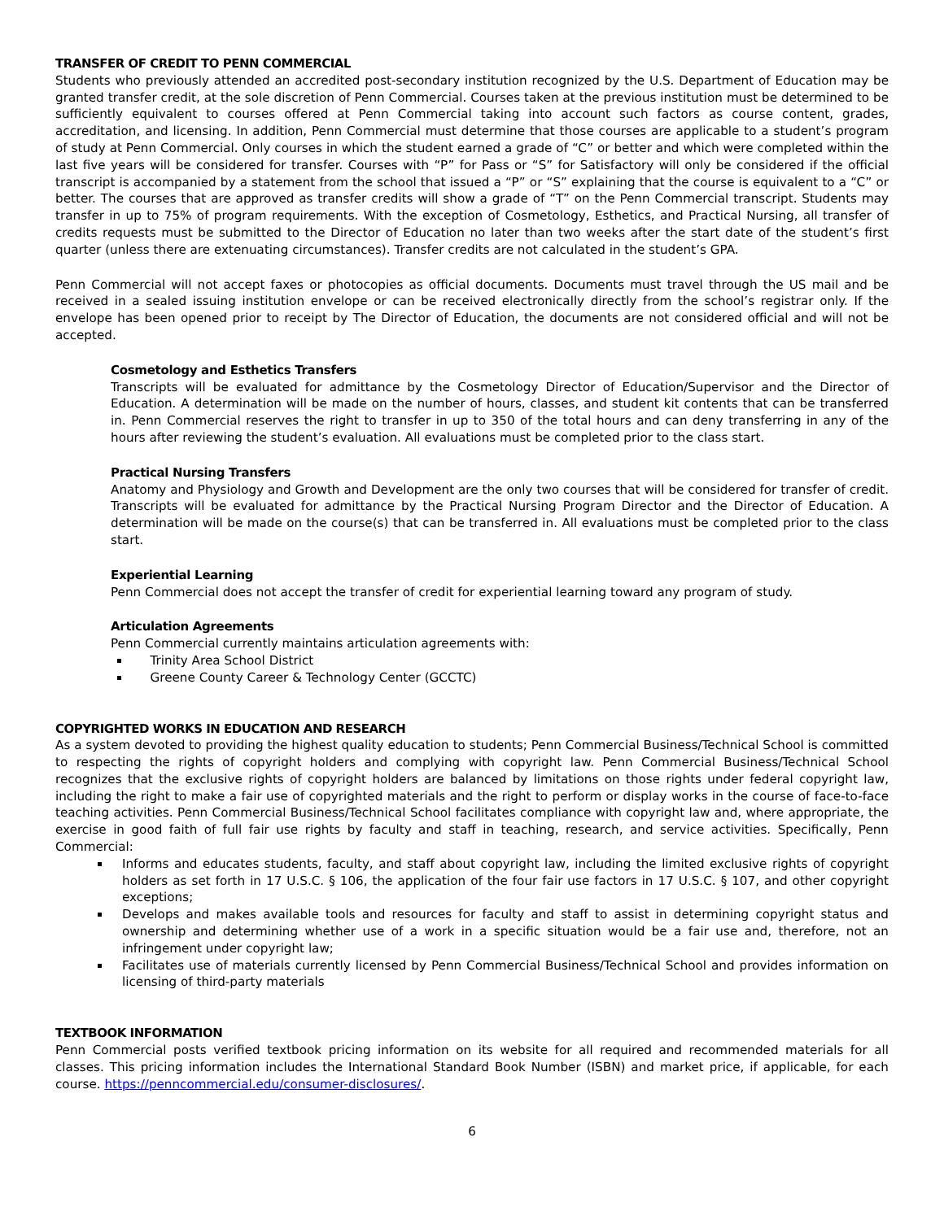TRANSFER OF CREDIT TO PENN COMMERCIAL
Students who previously attended an accredited post-secondary institution recognized by the U.S. Department of Education may be granted transfer credit, at the sole discretion of Penn Commercial. Courses taken at the previous institution must be determined to be sufficiently equivalent to courses offered at Penn Commercial taking into account such factors as course content, grades, accreditation, and licensing. In addition, Penn Commercial must determine that those courses are applicable to a student’s program of study at Penn Commercial. Only courses in which the student earned a grade of “C” or better and which were completed within the last five years will be considered for transfer. Courses with “P” for Pass or “S” for Satisfactory will only be considered if the official transcript is accompanied by a statement from the school that issued a “P” or “S” explaining that the course is equivalent to a “C” or better. The courses that are approved as transfer credits will show a grade of “T” on the Penn Commercial transcript. Students may transfer in up to 75% of program requirements. With the exception of Cosmetology, Esthetics, and Practical Nursing, all transfer of credits requests must be submitted to the Director of Education no later than two weeks after the start date of the student’s first quarter (unless there are extenuating circumstances). Transfer credits are not calculated in the student’s GPA.
Penn Commercial will not accept faxes or photocopies as official documents. Documents must travel through the US mail and be received in a sealed issuing institution envelope or can be received electronically directly from the school’s registrar only. If the envelope has been opened prior to receipt by The Director of Education, the documents are not considered official and will not be accepted.
Cosmetology and Esthetics Transfers
Transcripts will be evaluated for admittance by the Cosmetology Director of Education/Supervisor and the Director of Education. A determination will be made on the number of hours, classes, and student kit contents that can be transferred in. Penn Commercial reserves the right to transfer in up to 350 of the total hours and can deny transferring in any of the hours after reviewing the student’s evaluation. All evaluations must be completed prior to the class start.
Practical Nursing Transfers
Anatomy and Physiology and Growth and Development are the only two courses that will be considered for transfer of credit. Transcripts will be evaluated for admittance by the Practical Nursing Program Director and the Director of Education. A determination will be made on the course(s) that can be transferred in. All evaluations must be completed prior to the class start.
Experiential Learning
Penn Commercial does not accept the transfer of credit for experiential learning toward any program of study.
Articulation Agreements
Penn Commercial currently maintains articulation agreements with:
Trinity Area School District
Greene County Career & Technology Center (GCCTC)
COPYRIGHTED WORKS IN EDUCATION AND RESEARCH
As a system devoted to providing the highest quality education to students; Penn Commercial Business/Technical School is committed to respecting the rights of copyright holders and complying with copyright law. Penn Commercial Business/Technical School recognizes that the exclusive rights of copyright holders are balanced by limitations on those rights under federal copyright law, including the right to make a fair use of copyrighted materials and the right to perform or display works in the course of face-to-face teaching activities. Penn Commercial Business/Technical School facilitates compliance with copyright law and, where appropriate, the exercise in good faith of full fair use rights by faculty and staff in teaching, research, and service activities. Specifically, Penn Commercial:
Informs and educates students, faculty, and staff about copyright law, including the limited exclusive rights of copyright holders as set forth in 17 U.S.C. § 106, the application of the four fair use factors in 17 U.S.C. § 107, and other copyright exceptions;
Develops and makes available tools and resources for faculty and staff to assist in determining copyright status and ownership and determining whether use of a work in a specific situation would be a fair use and, therefore, not an infringement under copyright law;
Facilitates use of materials currently licensed by Penn Commercial Business/Technical School and provides information on licensing of third-party materials
TEXTBOOK INFORMATION
Penn Commercial posts verified textbook pricing information on its website for all required and recommended materials for all classes. This pricing information includes the International Standard Book Number (ISBN) and market price, if applicable, for each course. https://penncommercial.edu/consumer-disclosures/.
6